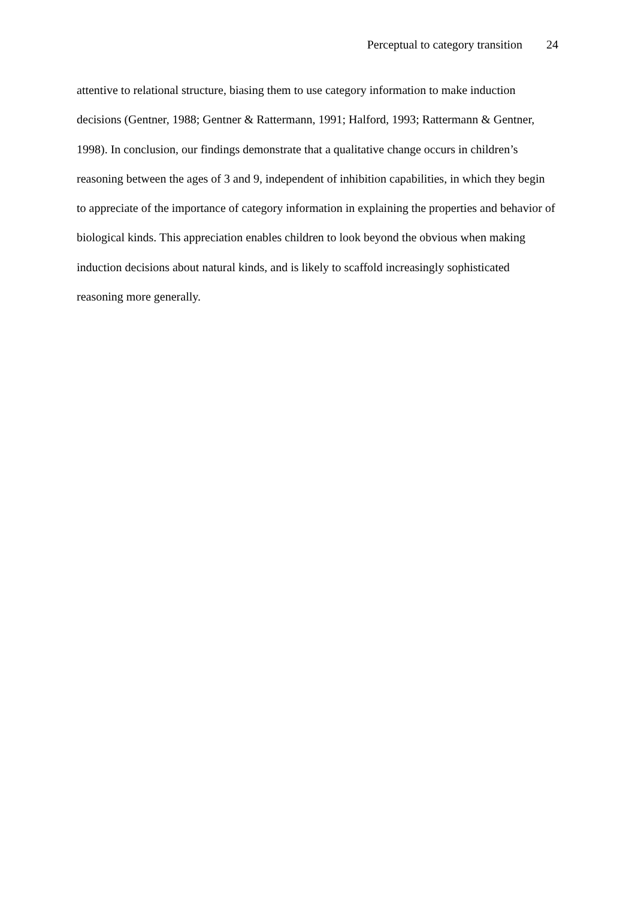Perceptual to category transition 24
attentive to relational structure, biasing them to use category information to make induction decisions (Gentner, 1988; Gentner & Rattermann, 1991; Halford, 1993; Rattermann & Gentner, 1998). In conclusion, our findings demonstrate that a qualitative change occurs in children’s reasoning between the ages of 3 and 9, independent of inhibition capabilities, in which they begin to appreciate of the importance of category information in explaining the properties and behavior of biological kinds. This appreciation enables children to look beyond the obvious when making induction decisions about natural kinds, and is likely to scaffold increasingly sophisticated reasoning more generally.